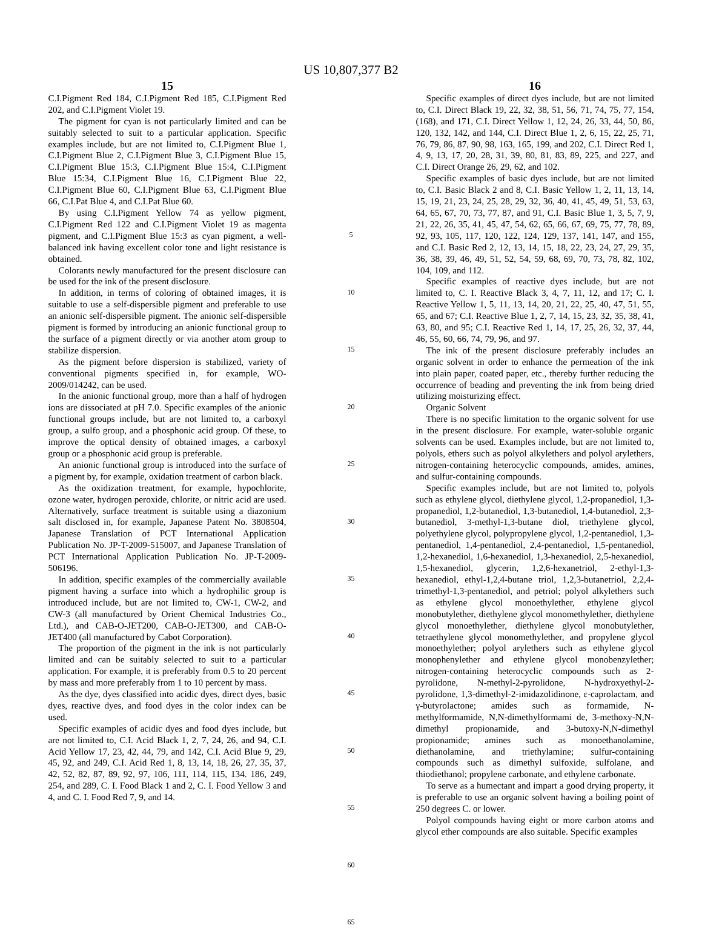US 10,807,377 B2
15
C.I.Pigment Red 184, C.I.Pigment Red 185, C.I.Pigment Red 202, and C.I.Pigment Violet 19.
The pigment for cyan is not particularly limited and can be suitably selected to suit to a particular application. Specific examples include, but are not limited to, C.I.Pigment Blue 1, C.I.Pigment Blue 2, C.I.Pigment Blue 3, C.I.Pigment Blue 15, C.I.Pigment Blue 15:3, C.I.Pigment Blue 15:4, C.I.Pigment Blue 15:34, C.I.Pigment Blue 16, C.I.Pigment Blue 22, C.I.Pigment Blue 60, C.I.Pigment Blue 63, C.I.Pigment Blue 66, C.I.Pat Blue 4, and C.I.Pat Blue 60.
By using C.I.Pigment Yellow 74 as yellow pigment, C.I.Pigment Red 122 and C.I.Pigment Violet 19 as magenta pigment, and C.I.Pigment Blue 15:3 as cyan pigment, a well-balanced ink having excellent color tone and light resistance is obtained.
Colorants newly manufactured for the present disclosure can be used for the ink of the present disclosure.
In addition, in terms of coloring of obtained images, it is suitable to use a self-dispersible pigment and preferable to use an anionic self-dispersible pigment. The anionic self-dispersible pigment is formed by introducing an anionic functional group to the surface of a pigment directly or via another atom group to stabilize dispersion.
As the pigment before dispersion is stabilized, variety of conventional pigments specified in, for example, WO-2009/014242, can be used.
In the anionic functional group, more than a half of hydrogen ions are dissociated at pH 7.0. Specific examples of the anionic functional groups include, but are not limited to, a carboxyl group, a sulfo group, and a phosphonic acid group. Of these, to improve the optical density of obtained images, a carboxyl group or a phosphonic acid group is preferable.
An anionic functional group is introduced into the surface of a pigment by, for example, oxidation treatment of carbon black.
As the oxidization treatment, for example, hypochlorite, ozone water, hydrogen peroxide, chlorite, or nitric acid are used. Alternatively, surface treatment is suitable using a diazonium salt disclosed in, for example, Japanese Patent No. 3808504, Japanese Translation of PCT International Application Publication No. JP-T-2009-515007, and Japanese Translation of PCT International Application Publication No. JP-T-2009-506196.
In addition, specific examples of the commercially available pigment having a surface into which a hydrophilic group is introduced include, but are not limited to, CW-1, CW-2, and CW-3 (all manufactured by Orient Chemical Industries Co., Ltd.), and CAB-O-JET200, CAB-O-JET300, and CAB-O-JET400 (all manufactured by Cabot Corporation).
The proportion of the pigment in the ink is not particularly limited and can be suitably selected to suit to a particular application. For example, it is preferably from 0.5 to 20 percent by mass and more preferably from 1 to 10 percent by mass.
As the dye, dyes classified into acidic dyes, direct dyes, basic dyes, reactive dyes, and food dyes in the color index can be used.
Specific examples of acidic dyes and food dyes include, but are not limited to, C.I. Acid Black 1, 2, 7, 24, 26, and 94, C.I. Acid Yellow 17, 23, 42, 44, 79, and 142, C.I. Acid Blue 9, 29, 45, 92, and 249, C.I. Acid Red 1, 8, 13, 14, 18, 26, 27, 35, 37, 42, 52, 82, 87, 89, 92, 97, 106, 111, 114, 115, 134. 186, 249, 254, and 289, C. I. Food Black 1 and 2, C. I. Food Yellow 3 and 4, and C. I. Food Red 7, 9, and 14.
5
10
15
20
25
30
35
40
45
50
55
60
65
16
Specific examples of direct dyes include, but are not limited to, C.I. Direct Black 19, 22, 32, 38, 51, 56, 71, 74, 75, 77, 154, (168), and 171, C.I. Direct Yellow 1, 12, 24, 26, 33, 44, 50, 86, 120, 132, 142, and 144, C.I. Direct Blue 1, 2, 6, 15, 22, 25, 71, 76, 79, 86, 87, 90, 98, 163, 165, 199, and 202, C.I. Direct Red 1, 4, 9, 13, 17, 20, 28, 31, 39, 80, 81, 83, 89, 225, and 227, and C.I. Direct Orange 26, 29, 62, and 102.
Specific examples of basic dyes include, but are not limited to, C.I. Basic Black 2 and 8, C.I. Basic Yellow 1, 2, 11, 13, 14, 15, 19, 21, 23, 24, 25, 28, 29, 32, 36, 40, 41, 45, 49, 51, 53, 63, 64, 65, 67, 70, 73, 77, 87, and 91, C.I. Basic Blue 1, 3, 5, 7, 9, 21, 22, 26, 35, 41, 45, 47, 54, 62, 65, 66, 67, 69, 75, 77, 78, 89, 92, 93, 105, 117, 120, 122, 124, 129, 137, 141, 147, and 155, and C.I. Basic Red 2, 12, 13, 14, 15, 18, 22, 23, 24, 27, 29, 35, 36, 38, 39, 46, 49, 51, 52, 54, 59, 68, 69, 70, 73, 78, 82, 102, 104, 109, and 112.
Specific examples of reactive dyes include, but are not limited to, C. I. Reactive Black 3, 4, 7, 11, 12, and 17; C. I. Reactive Yellow 1, 5, 11, 13, 14, 20, 21, 22, 25, 40, 47, 51, 55, 65, and 67; C.I. Reactive Blue 1, 2, 7, 14, 15, 23, 32, 35, 38, 41, 63, 80, and 95; C.I. Reactive Red 1, 14, 17, 25, 26, 32, 37, 44, 46, 55, 60, 66, 74, 79, 96, and 97.
The ink of the present disclosure preferably includes an organic solvent in order to enhance the permeation of the ink into plain paper, coated paper, etc., thereby further reducing the occurrence of beading and preventing the ink from being dried utilizing moisturizing effect.
Organic Solvent
There is no specific limitation to the organic solvent for use in the present disclosure. For example, water-soluble organic solvents can be used. Examples include, but are not limited to, polyols, ethers such as polyol alkylethers and polyol arylethers, nitrogen-containing heterocyclic compounds, amides, amines, and sulfur-containing compounds.
Specific examples include, but are not limited to, polyols such as ethylene glycol, diethylene glycol, 1,2-propanediol, 1,3-propanediol, 1,2-butanediol, 1,3-butanediol, 1,4-butanediol, 2,3-butanediol, 3-methyl-1,3-butane diol, triethylene glycol, polyethylene glycol, polypropylene glycol, 1,2-pentanediol, 1,3-pentanediol, 1,4-pentanediol, 2,4-pentanediol, 1,5-pentanediol, 1,2-hexanediol, 1,6-hexanediol, 1,3-hexanediol, 2,5-hexanediol, 1,5-hexanediol, glycerin, 1,2,6-hexanetriol, 2-ethyl-1,3-hexanediol, ethyl-1,2,4-butane triol, 1,2,3-butanetriol, 2,2,4-trimethyl-1,3-pentanediol, and petriol; polyol alkylethers such as ethylene glycol monoethylether, ethylene glycol monobutylether, diethylene glycol monomethylether, diethylene glycol monoethylether, diethylene glycol monobutylether, tetraethylene glycol monomethylether, and propylene glycol monoethylether; polyol arylethers such as ethylene glycol monophenylether and ethylene glycol monobenzylether; nitrogen-containing heterocyclic compounds such as 2-pyrolidone, N-methyl-2-pyrolidone, N-hydroxyethyl-2-pyrolidone, 1,3-dimethyl-2-imidazolidinone, ε-caprolactam, and γ-butyrolactone; amides such as formamide, N-methylformamide, N,N-dimethylformami de, 3-methoxy-N,N-dimethyl propionamide, and 3-butoxy-N,N-dimethyl propionamide; amines such as monoethanolamine, diethanolamine, and triethylamine; sulfur-containing compounds such as dimethyl sulfoxide, sulfolane, and thiodiethanol; propylene carbonate, and ethylene carbonate.
To serve as a humectant and impart a good drying property, it is preferable to use an organic solvent having a boiling point of 250 degrees C. or lower.
Polyol compounds having eight or more carbon atoms and glycol ether compounds are also suitable. Specific examples